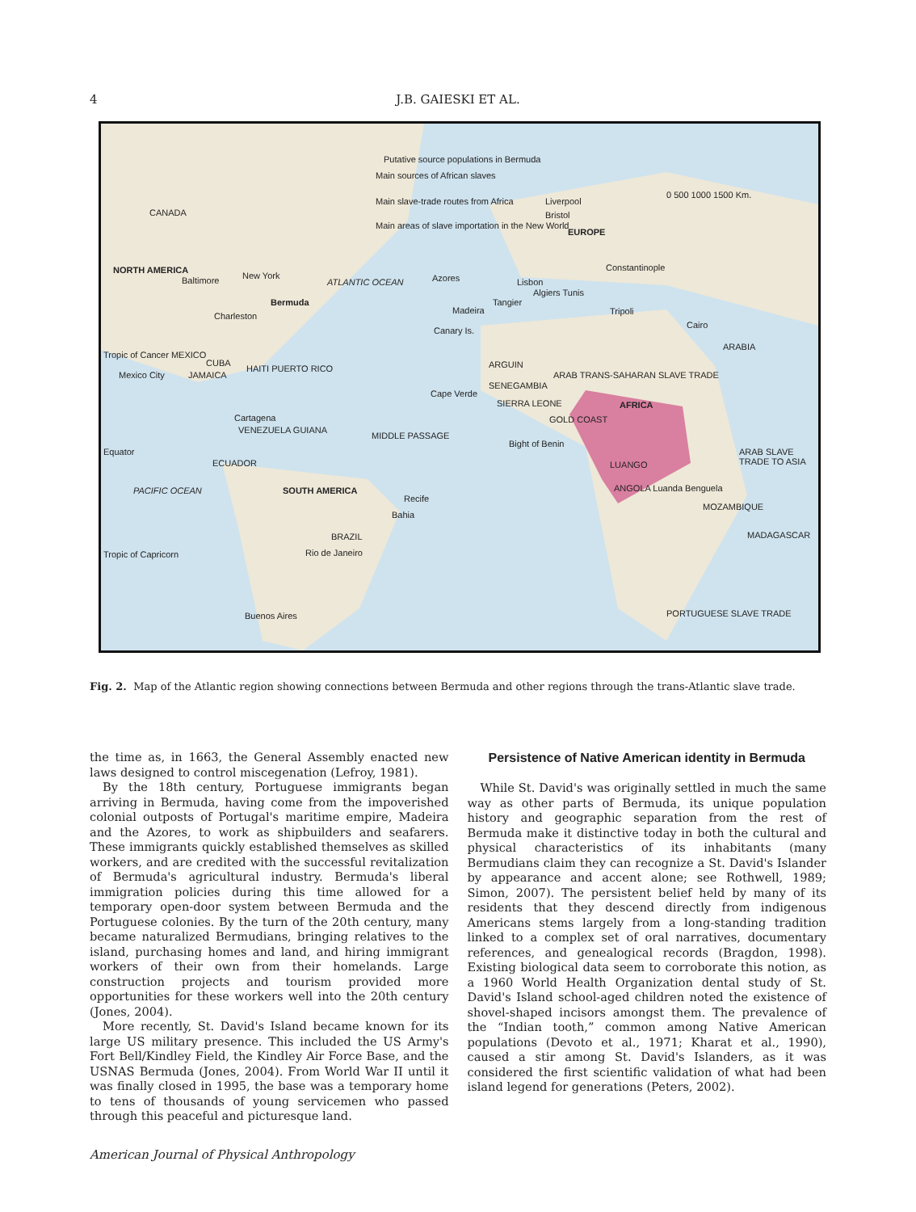4 J.B. GAIESKI ET AL.
Putative source populations in Bermuda
Main sources of African slaves
Main slave-trade routes from Africa
Main areas of slave importation in the New World
CANADA
NORTH AMERICA
Baltimore New York
Bermuda
Charleston
ATLANTIC OCEAN Azores
Liverpool
Bristol
EUROPE
0 500 1000 1500 Km.
Constantinople
Lisbon
Algiers Tunis
Tangier
Madeira Tripoli
Cairo
ARABIA
Canary Is.
Tropic of Cancer MEXICO
Mexico City JAMAICA
CUBA
HAITI PUERTO RICO ARGUIN
ARAB TRANS-SAHARAN SLAVE TRADE
SENEGAMBIA
Cape Verde
AFRICA SIERRA LEONE
GOLD COAST Cartagena
VENEZUELA GUIANA
MIDDLE PASSAGE
Bight of Benin
Equator
ECUADOR LUANGO
PACIFIC OCEAN SOUTH AMERICA
Recife
Bahia
ANGOLA Luanda Benguela
MOZAMBIQUE
MADAGASCAR BRAZIL
Rio de Janeiro Tropic of Capricorn
Buenos Aires PORTUGUESE SLAVE TRADE
ARAB SLAVE TRADE TO ASIA
Fig. 2. Map of the Atlantic region showing connections between Bermuda and other regions through the trans-Atlantic slave trade.
the time as, in 1663, the General Assembly enacted new laws designed to control miscegenation (Lefroy, 1981).
By the 18th century, Portuguese immigrants began arriving in Bermuda, having come from the impoverished colonial outposts of Portugal's maritime empire, Madeira and the Azores, to work as shipbuilders and seafarers. These immigrants quickly established themselves as skilled workers, and are credited with the successful revitalization of Bermuda's agricultural industry. Bermuda's liberal immigration policies during this time allowed for a temporary open-door system between Bermuda and the Portuguese colonies. By the turn of the 20th century, many became naturalized Bermudians, bringing relatives to the island, purchasing homes and land, and hiring immigrant workers of their own from their homelands. Large construction projects and tourism provided more opportunities for these workers well into the 20th century (Jones, 2004).
More recently, St. David's Island became known for its large US military presence. This included the US Army's Fort Bell/Kindley Field, the Kindley Air Force Base, and the USNAS Bermuda (Jones, 2004). From World War II until it was finally closed in 1995, the base was a temporary home to tens of thousands of young servicemen who passed through this peaceful and picturesque land.
Persistence of Native American identity in Bermuda
While St. David's was originally settled in much the same way as other parts of Bermuda, its unique population history and geographic separation from the rest of Bermuda make it distinctive today in both the cultural and physical characteristics of its inhabitants (many Bermudians claim they can recognize a St. David's Islander by appearance and accent alone; see Rothwell, 1989; Simon, 2007). The persistent belief held by many of its residents that they descend directly from indigenous Americans stems largely from a long-standing tradition linked to a complex set of oral narratives, documentary references, and genealogical records (Bragdon, 1998). Existing biological data seem to corroborate this notion, as a 1960 World Health Organization dental study of St. David's Island school-aged children noted the existence of shovel-shaped incisors amongst them. The prevalence of the “Indian tooth,” common among Native American populations (Devoto et al., 1971; Kharat et al., 1990), caused a stir among St. David's Islanders, as it was considered the first scientific validation of what had been island legend for generations (Peters, 2002).
American Journal of Physical Anthropology